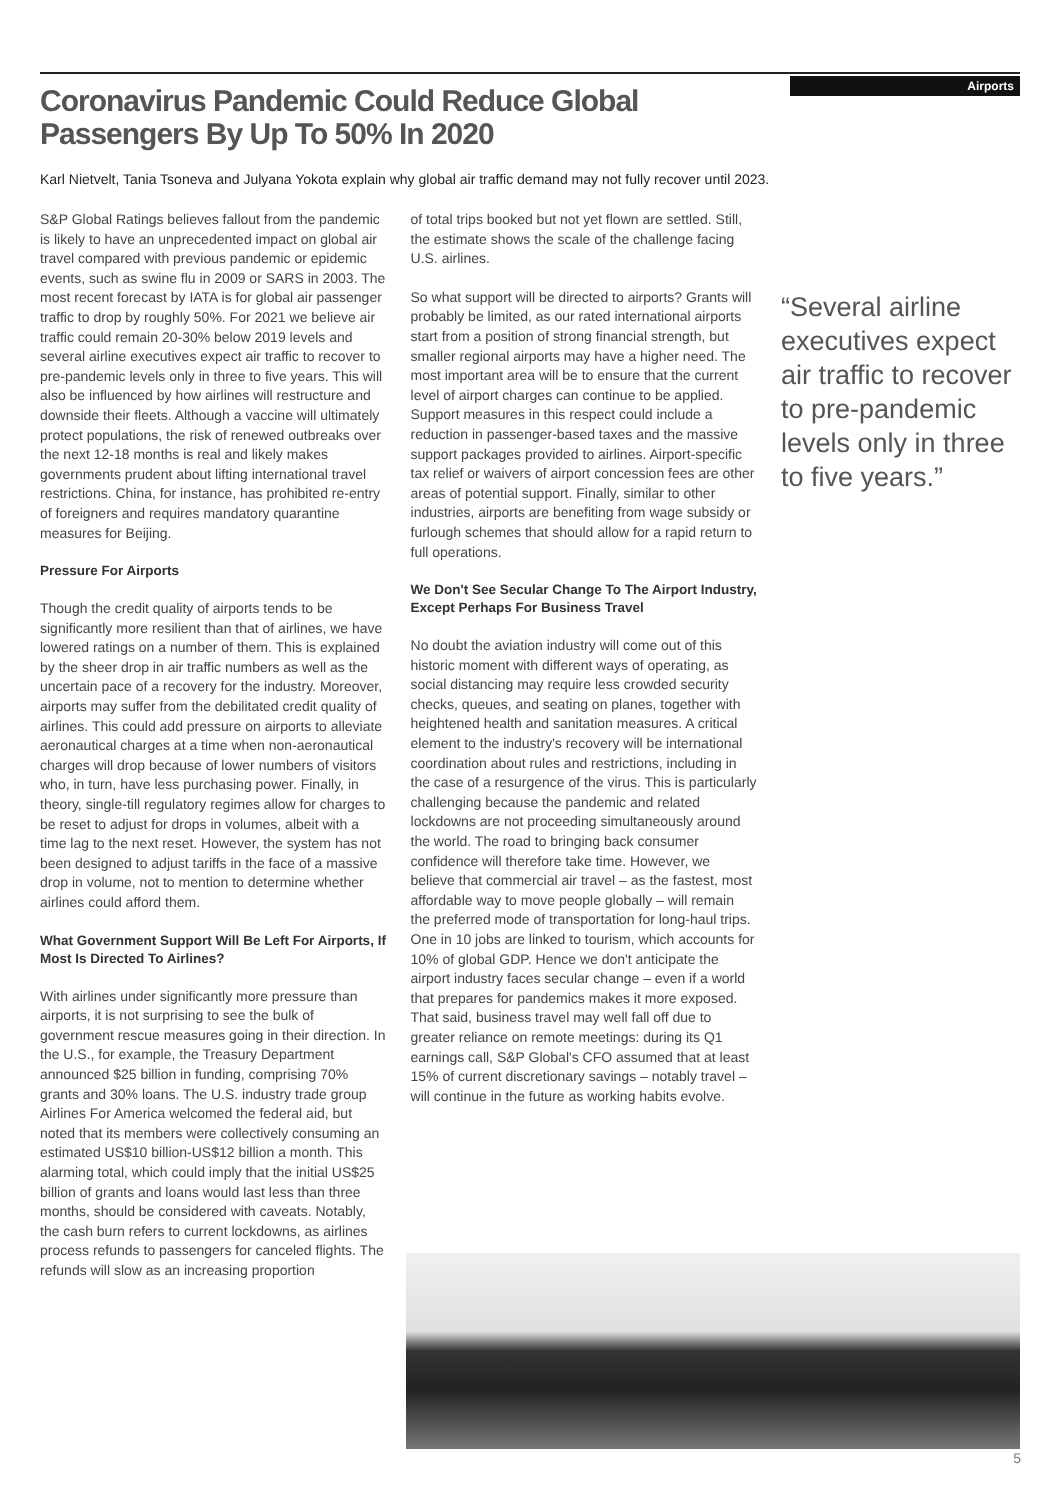Airports
Coronavirus Pandemic Could Reduce Global Passengers By Up To 50% In 2020
Karl Nietvelt, Tania Tsoneva and Julyana Yokota explain why global air traffic demand may not fully recover until 2023.
S&P Global Ratings believes fallout from the pandemic is likely to have an unprecedented impact on global air travel compared with previous pandemic or epidemic events, such as swine flu in 2009 or SARS in 2003. The most recent forecast by IATA is for global air passenger traffic to drop by roughly 50%. For 2021 we believe air traffic could remain 20-30% below 2019 levels and several airline executives expect air traffic to recover to pre-pandemic levels only in three to five years. This will also be influenced by how airlines will restructure and downside their fleets. Although a vaccine will ultimately protect populations, the risk of renewed outbreaks over the next 12-18 months is real and likely makes governments prudent about lifting international travel restrictions. China, for instance, has prohibited re-entry of foreigners and requires mandatory quarantine measures for Beijing.
Pressure For Airports
Though the credit quality of airports tends to be significantly more resilient than that of airlines, we have lowered ratings on a number of them. This is explained by the sheer drop in air traffic numbers as well as the uncertain pace of a recovery for the industry. Moreover, airports may suffer from the debilitated credit quality of airlines. This could add pressure on airports to alleviate aeronautical charges at a time when non-aeronautical charges will drop because of lower numbers of visitors who, in turn, have less purchasing power. Finally, in theory, single-till regulatory regimes allow for charges to be reset to adjust for drops in volumes, albeit with a time lag to the next reset. However, the system has not been designed to adjust tariffs in the face of a massive drop in volume, not to mention to determine whether airlines could afford them.
What Government Support Will Be Left For Airports, If Most Is Directed To Airlines?
With airlines under significantly more pressure than airports, it is not surprising to see the bulk of government rescue measures going in their direction. In the U.S., for example, the Treasury Department announced $25 billion in funding, comprising 70% grants and 30% loans. The U.S. industry trade group Airlines For America welcomed the federal aid, but noted that its members were collectively consuming an estimated US$10 billion-US$12 billion a month. This alarming total, which could imply that the initial US$25 billion of grants and loans would last less than three months, should be considered with caveats. Notably, the cash burn refers to current lockdowns, as airlines process refunds to passengers for canceled flights. The refunds will slow as an increasing proportion
of total trips booked but not yet flown are settled. Still, the estimate shows the scale of the challenge facing U.S. airlines.
So what support will be directed to airports? Grants will probably be limited, as our rated international airports start from a position of strong financial strength, but smaller regional airports may have a higher need. The most important area will be to ensure that the current level of airport charges can continue to be applied. Support measures in this respect could include a reduction in passenger-based taxes and the massive support packages provided to airlines. Airport-specific tax relief or waivers of airport concession fees are other areas of potential support. Finally, similar to other industries, airports are benefiting from wage subsidy or furlough schemes that should allow for a rapid return to full operations.
We Don't See Secular Change To The Airport Industry, Except Perhaps For Business Travel
No doubt the aviation industry will come out of this historic moment with different ways of operating, as social distancing may require less crowded security checks, queues, and seating on planes, together with heightened health and sanitation measures. A critical element to the industry's recovery will be international coordination about rules and restrictions, including in the case of a resurgence of the virus. This is particularly challenging because the pandemic and related lockdowns are not proceeding simultaneously around the world. The road to bringing back consumer confidence will therefore take time. However, we believe that commercial air travel – as the fastest, most affordable way to move people globally – will remain the preferred mode of transportation for long-haul trips. One in 10 jobs are linked to tourism, which accounts for 10% of global GDP. Hence we don't anticipate the airport industry faces secular change – even if a world that prepares for pandemics makes it more exposed. That said, business travel may well fall off due to greater reliance on remote meetings: during its Q1 earnings call, S&P Global's CFO assumed that at least 15% of current discretionary savings – notably travel – will continue in the future as working habits evolve.
“Several airline executives expect air traffic to recover to pre-pandemic levels only in three to five years.”
5